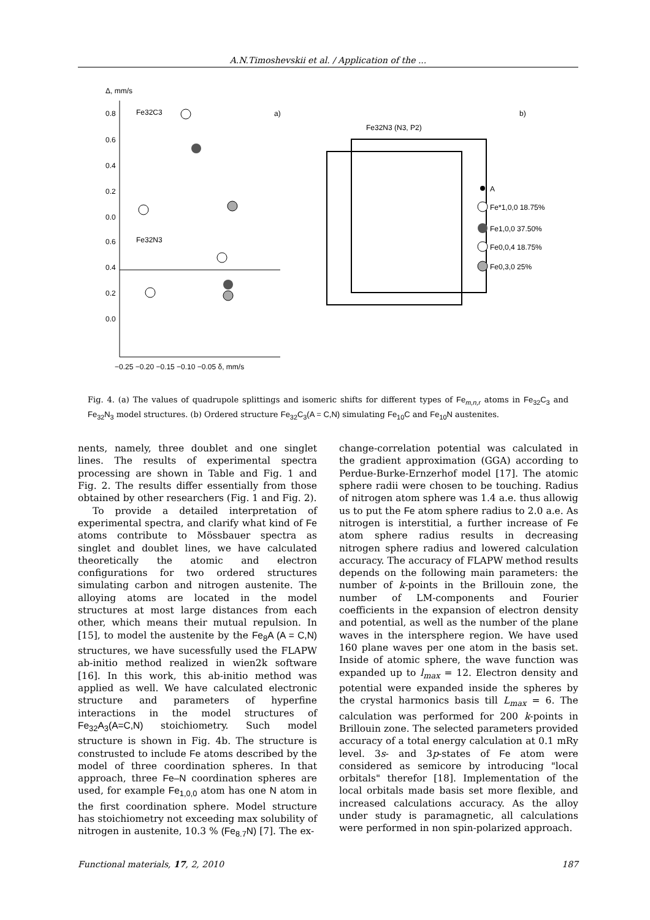A.N.Timoshevskii et al. / Application of the ...
Δ, mm/s
0.8
0.6
0.4
0.2
0.0
0.6
0.4
0.2
0.0
Fe32C3
Fe32N3
a)
−0.25 −0.20 −0.15 −0.10 −0.05 δ, mm/s
b)
Fe32N3 (N3, P2)
A
Fe*1,0,0 18.75%
Fe1,0,0 37.50%
Fe0,0,4 18.75%
Fe0,3,0 25%
Fig. 4. (a) The values of quadrupole splittings and isomeric shifts for different types of Fe<sub>m,n,r</sub> atoms in Fe<sub>32</sub>C<sub>3</sub> and Fe<sub>32</sub>N<sub>3</sub> model structures. (b) Ordered structure Fe<sub>32</sub>C<sub>3</sub>(A = C,N) simulating Fe<sub>10</sub>C and Fe<sub>10</sub>N austenites.
nents, namely, three doublet and one singlet lines. The results of experimental spectra processing are shown in Table and Fig. 1 and Fig. 2. The results differ essentially from those obtained by other researchers (Fig. 1 and Fig. 2).
To provide a detailed interpretation of experimental spectra, and clarify what kind of Fe atoms contribute to Mössbauer spectra as singlet and doublet lines, we have calculated theoretically the atomic and electron configurations for two ordered structures simulating carbon and nitrogen austenite. The alloying atoms are located in the model structures at most large distances from each other, which means their mutual repulsion. In [15], to model the austenite by the Fe<sub>8</sub>A (A = C,N) structures, we have sucessfully used the FLAPW ab-initio method realized in wien2k software [16]. In this work, this ab-initio method was applied as well. We have calculated electronic structure and parameters of hyperfine interactions in the model structures of Fe<sub>32</sub>A<sub>3</sub>(A=C,N) stoichiometry. Such model structure is shown in Fig. 4b. The structure is construsted to include Fe atoms described by the model of three coordination spheres. In that approach, three Fe–N coordination spheres are used, for example Fe<sub>1,0,0</sub> atom has one N atom in the first coordination sphere. Model structure has stoichiometry not exceeding max solubility of nitrogen in austenite, 10.3 % (Fe<sub>8.7</sub>N) [7]. The ex-
change-correlation potential was calculated in the gradient approximation (GGA) according to Perdue-Burke-Ernzerhof model [17]. The atomic sphere radii were chosen to be touching. Radius of nitrogen atom sphere was 1.4 a.e. thus allowig us to put the Fe atom sphere radius to 2.0 a.e. As nitrogen is interstitial, a further increase of Fe atom sphere radius results in decreasing nitrogen sphere radius and lowered calculation accuracy. The accuracy of FLAPW method results depends on the following main parameters: the number of k-points in the Brillouin zone, the number of LM-components and Fourier coefficients in the expansion of electron density and potential, as well as the number of the plane waves in the intersphere region. We have used 160 plane waves per one atom in the basis set. Inside of atomic sphere, the wave function was expanded up to l<sub>max</sub> = 12. Electron density and potential were expanded inside the spheres by the crystal harmonics basis till L<sub>max</sub> = 6. The calculation was performed for 200 k-points in Brillouin zone. The selected parameters provided accuracy of a total energy calculation at 0.1 mRy level. 3s- and 3p-states of Fe atom were considered as semicore by introducing "local orbitals" therefor [18]. Implementation of the local orbitals made basis set more flexible, and increased calculations accuracy. As the alloy under study is paramagnetic, all calculations were performed in non spin-polarized approach.
Functional materials, 17, 2, 2010 187